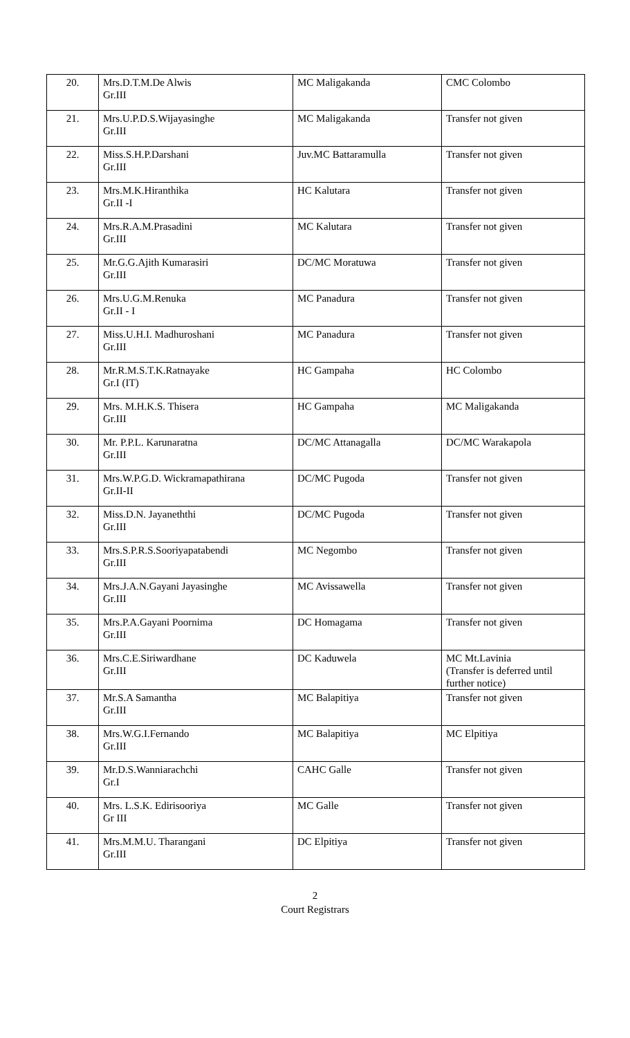| 20. | Mrs.D.T.M.De Alwis Gr.III | MC Maligakanda | CMC Colombo |
| 21. | Mrs.U.P.D.S.Wijayasinghe Gr.III | MC Maligakanda | Transfer not given |
| 22. | Miss.S.H.P.Darshani Gr.III | Juv.MC Battaramulla | Transfer not given |
| 23. | Mrs.M.K.Hiranthika Gr.II -I | HC Kalutara | Transfer not given |
| 24. | Mrs.R.A.M.Prasadini Gr.III | MC Kalutara | Transfer not given |
| 25. | Mr.G.G.Ajith Kumarasiri Gr.III | DC/MC Moratuwa | Transfer not given |
| 26. | Mrs.U.G.M.Renuka Gr.II - I | MC Panadura | Transfer not given |
| 27. | Miss.U.H.I. Madhuroshani Gr.III | MC Panadura | Transfer not given |
| 28. | Mr.R.M.S.T.K.Ratnayake Gr.I (IT) | HC Gampaha | HC Colombo |
| 29. | Mrs. M.H.K.S. Thisera Gr.III | HC Gampaha | MC Maligakanda |
| 30. | Mr. P.P.L. Karunaratna Gr.III | DC/MC Attanagalla | DC/MC Warakapola |
| 31. | Mrs.W.P.G.D. Wickramapathirana Gr.II-II | DC/MC Pugoda | Transfer not given |
| 32. | Miss.D.N. Jayaneththi Gr.III | DC/MC Pugoda | Transfer not given |
| 33. | Mrs.S.P.R.S.Sooriyapatabendi Gr.III | MC Negombo | Transfer not given |
| 34. | Mrs.J.A.N.Gayani Jayasinghe Gr.III | MC Avissawella | Transfer not given |
| 35. | Mrs.P.A.Gayani Poornima Gr.III | DC Homagama | Transfer not given |
| 36. | Mrs.C.E.Siriwardhane Gr.III | DC Kaduwela | MC Mt.Lavinia (Transfer is deferred until further notice) |
| 37. | Mr.S.A Samantha Gr.III | MC Balapitiya | Transfer not given |
| 38. | Mrs.W.G.I.Fernando Gr.III | MC Balapitiya | MC Elpitiya |
| 39. | Mr.D.S.Wanniarachchi Gr.I | CAHC Galle | Transfer not given |
| 40. | Mrs. L.S.K. Edirisooriya Gr III | MC Galle | Transfer not given |
| 41. | Mrs.M.M.U. Tharangani Gr.III | DC Elpitiya | Transfer not given |
2
Court Registrars